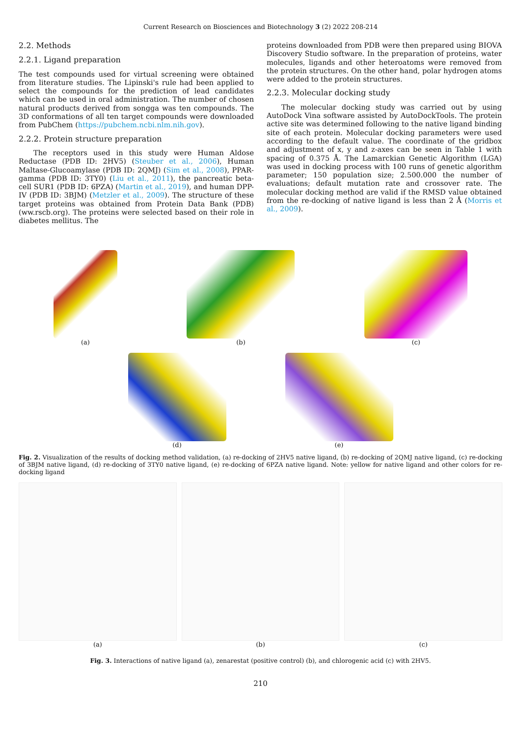Current Research on Biosciences and Biotechnology 3 (2) 2022 208-214
2.2. Methods
2.2.1. Ligand preparation
The test compounds used for virtual screening were obtained from literature studies. The Lipinski's rule had been applied to select the compounds for the prediction of lead candidates which can be used in oral administration. The number of chosen natural products derived from songga was ten compounds. The 3D conformations of all ten target compounds were downloaded from PubChem (https://pubchem.ncbi.nlm.nih.gov).
2.2.2. Protein structure preparation
The receptors used in this study were Human Aldose Reductase (PDB ID: 2HV5) (Steuber et al., 2006), Human Maltase-Glucoamylase (PDB ID: 2QMJ) (Sim et al., 2008), PPAR-gamma (PDB ID: 3TY0) (Liu et al., 2011), the pancreatic beta-cell SUR1 (PDB ID: 6PZA) (Martin et al., 2019), and human DPP-IV (PDB ID: 3BJM) (Metzler et al., 2009). The structure of these target proteins was obtained from Protein Data Bank (PDB) (ww.rscb.org). The proteins were selected based on their role in diabetes mellitus. The
proteins downloaded from PDB were then prepared using BIOVA Discovery Studio software. In the preparation of proteins, water molecules, ligands and other heteroatoms were removed from the protein structures. On the other hand, polar hydrogen atoms were added to the protein structures.
2.2.3. Molecular docking study
The molecular docking study was carried out by using AutoDock Vina software assisted by AutoDockTools. The protein active site was determined following to the native ligand binding site of each protein. Molecular docking parameters were used according to the default value. The coordinate of the gridbox and adjustment of x, y and z-axes can be seen in Table 1 with spacing of 0.375 Å. The Lamarckian Genetic Algorithm (LGA) was used in docking process with 100 runs of genetic algorithm parameter; 150 population size; 2.500.000 the number of evaluations; default mutation rate and crossover rate. The molecular docking method are valid if the RMSD value obtained from the re-docking of native ligand is less than 2 Å (Morris et al., 2009).
(a)
(b)
(c)
(d)
(e)
Fig. 2. Visualization of the results of docking method validation, (a) re-docking of 2HV5 native ligand, (b) re-docking of 2QMJ native ligand, (c) re-docking of 3BJM native ligand, (d) re-docking of 3TY0 native ligand, (e) re-docking of 6PZA native ligand. Note: yellow for native ligand and other colors for re-docking ligand
(a)
(b)
(c)
Fig. 3. Interactions of native ligand (a), zenarestat (positive control) (b), and chlorogenic acid (c) with 2HV5.
210